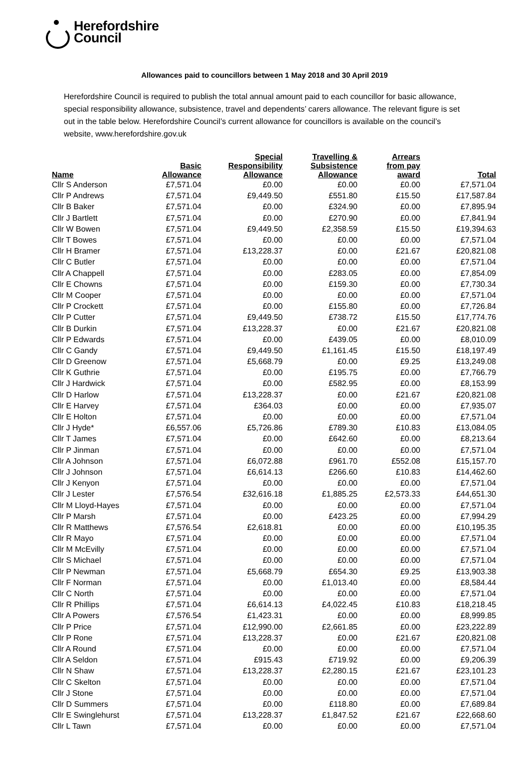Herefordshire
Council
Allowances paid to councillors between 1 May 2018 and 30 April 2019
Herefordshire Council is required to publish the total annual amount paid to each councillor for basic allowance, special responsibility allowance, subsistence, travel and dependents’ carers allowance. The relevant figure is set out in the table below. Herefordshire Council’s current allowance for councillors is available on the council’s website, www.herefordshire.gov.uk
| Name | Basic Allowance | Special Responsibility Allowance | Travelling & Subsistence Allowance | Arrears from pay award | Total |
| --- | --- | --- | --- | --- | --- |
| Cllr S Anderson | £7,571.04 | £0.00 | £0.00 | £0.00 | £7,571.04 |
| Cllr P Andrews | £7,571.04 | £9,449.50 | £551.80 | £15.50 | £17,587.84 |
| Cllr B Baker | £7,571.04 | £0.00 | £324.90 | £0.00 | £7,895.94 |
| Cllr J Bartlett | £7,571.04 | £0.00 | £270.90 | £0.00 | £7,841.94 |
| Cllr W Bowen | £7,571.04 | £9,449.50 | £2,358.59 | £15.50 | £19,394.63 |
| Cllr T Bowes | £7,571.04 | £0.00 | £0.00 | £0.00 | £7,571.04 |
| Cllr H Bramer | £7,571.04 | £13,228.37 | £0.00 | £21.67 | £20,821.08 |
| Cllr C Butler | £7,571.04 | £0.00 | £0.00 | £0.00 | £7,571.04 |
| Cllr A Chappell | £7,571.04 | £0.00 | £283.05 | £0.00 | £7,854.09 |
| Cllr E Chowns | £7,571.04 | £0.00 | £159.30 | £0.00 | £7,730.34 |
| Cllr M Cooper | £7,571.04 | £0.00 | £0.00 | £0.00 | £7,571.04 |
| Cllr P Crockett | £7,571.04 | £0.00 | £155.80 | £0.00 | £7,726.84 |
| Cllr P Cutter | £7,571.04 | £9,449.50 | £738.72 | £15.50 | £17,774.76 |
| Cllr B Durkin | £7,571.04 | £13,228.37 | £0.00 | £21.67 | £20,821.08 |
| Cllr P Edwards | £7,571.04 | £0.00 | £439.05 | £0.00 | £8,010.09 |
| Cllr C Gandy | £7,571.04 | £9,449.50 | £1,161.45 | £15.50 | £18,197.49 |
| Cllr D Greenow | £7,571.04 | £5,668.79 | £0.00 | £9.25 | £13,249.08 |
| Cllr K Guthrie | £7,571.04 | £0.00 | £195.75 | £0.00 | £7,766.79 |
| Cllr J Hardwick | £7,571.04 | £0.00 | £582.95 | £0.00 | £8,153.99 |
| Cllr D Harlow | £7,571.04 | £13,228.37 | £0.00 | £21.67 | £20,821.08 |
| Cllr E Harvey | £7,571.04 | £364.03 | £0.00 | £0.00 | £7,935.07 |
| Cllr E Holton | £7,571.04 | £0.00 | £0.00 | £0.00 | £7,571.04 |
| Cllr J Hyde* | £6,557.06 | £5,726.86 | £789.30 | £10.83 | £13,084.05 |
| Cllr T James | £7,571.04 | £0.00 | £642.60 | £0.00 | £8,213.64 |
| Cllr P Jinman | £7,571.04 | £0.00 | £0.00 | £0.00 | £7,571.04 |
| Cllr A Johnson | £7,571.04 | £6,072.88 | £961.70 | £552.08 | £15,157.70 |
| Cllr J Johnson | £7,571.04 | £6,614.13 | £266.60 | £10.83 | £14,462.60 |
| Cllr J Kenyon | £7,571.04 | £0.00 | £0.00 | £0.00 | £7,571.04 |
| Cllr J Lester | £7,576.54 | £32,616.18 | £1,885.25 | £2,573.33 | £44,651.30 |
| Cllr M Lloyd-Hayes | £7,571.04 | £0.00 | £0.00 | £0.00 | £7,571.04 |
| Cllr P Marsh | £7,571.04 | £0.00 | £423.25 | £0.00 | £7,994.29 |
| Cllr R Matthews | £7,576.54 | £2,618.81 | £0.00 | £0.00 | £10,195.35 |
| Cllr R Mayo | £7,571.04 | £0.00 | £0.00 | £0.00 | £7,571.04 |
| Cllr M McEvilly | £7,571.04 | £0.00 | £0.00 | £0.00 | £7,571.04 |
| Cllr S Michael | £7,571.04 | £0.00 | £0.00 | £0.00 | £7,571.04 |
| Cllr P Newman | £7,571.04 | £5,668.79 | £654.30 | £9.25 | £13,903.38 |
| Cllr F Norman | £7,571.04 | £0.00 | £1,013.40 | £0.00 | £8,584.44 |
| Cllr C North | £7,571.04 | £0.00 | £0.00 | £0.00 | £7,571.04 |
| Cllr R Phillips | £7,571.04 | £6,614.13 | £4,022.45 | £10.83 | £18,218.45 |
| Cllr A Powers | £7,576.54 | £1,423.31 | £0.00 | £0.00 | £8,999.85 |
| Cllr P Price | £7,571.04 | £12,990.00 | £2,661.85 | £0.00 | £23,222.89 |
| Cllr P Rone | £7,571.04 | £13,228.37 | £0.00 | £21.67 | £20,821.08 |
| Cllr A Round | £7,571.04 | £0.00 | £0.00 | £0.00 | £7,571.04 |
| Cllr A Seldon | £7,571.04 | £915.43 | £719.92 | £0.00 | £9,206.39 |
| Cllr N Shaw | £7,571.04 | £13,228.37 | £2,280.15 | £21.67 | £23,101.23 |
| Cllr C Skelton | £7,571.04 | £0.00 | £0.00 | £0.00 | £7,571.04 |
| Cllr J Stone | £7,571.04 | £0.00 | £0.00 | £0.00 | £7,571.04 |
| Cllr D Summers | £7,571.04 | £0.00 | £118.80 | £0.00 | £7,689.84 |
| Cllr E Swinglehurst | £7,571.04 | £13,228.37 | £1,847.52 | £21.67 | £22,668.60 |
| Cllr L Tawn | £7,571.04 | £0.00 | £0.00 | £0.00 | £7,571.04 |